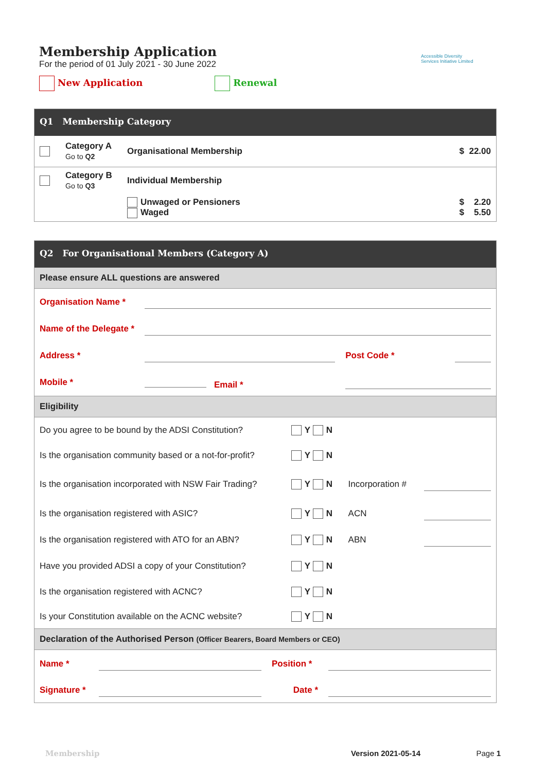Accessible Diversity
Services Initiative Limited
Membership Application
For the period of 01 July 2021 - 30 June 2022
New Application Renewal
Q1 Membership Category
| | Category A Go to Q2 | Organisational Membership | $ 22.00 |
| | Category B Go to Q3 | Individual Membership | |
| | | Unwaged or Pensioners Waged | $ 2.20 $ 5.50 |
Q2 For Organisational Members (Category A)
Please ensure ALL questions are answered
| Organisation Name * | | | |
| Name of the Delegate * | | | |
| Address * | | Post Code * | |
| Mobile * | Email * | | |
Eligibility
| Do you agree to be bound by the ADSI Constitution? | Y N | | |
| Is the organisation community based or a not-for-profit? | Y N | | |
| Is the organisation incorporated with NSW Fair Trading? | Y N | Incorporation # | |
| Is the organisation registered with ASIC? | Y N | ACN | |
| Is the organisation registered with ATO for an ABN? | Y N | ABN | |
| Have you provided ADSI a copy of your Constitution? | Y N | | |
| Is the organisation registered with ACNC? | Y N | | |
| Is your Constitution available on the ACNC website? | Y N | | |
Declaration of the Authorised Person (Officer Bearers, Board Members or CEO)
| Name * | | Position * | |
| Signature * | | Date * | |
Membership Version 2021-05-14 Page 1